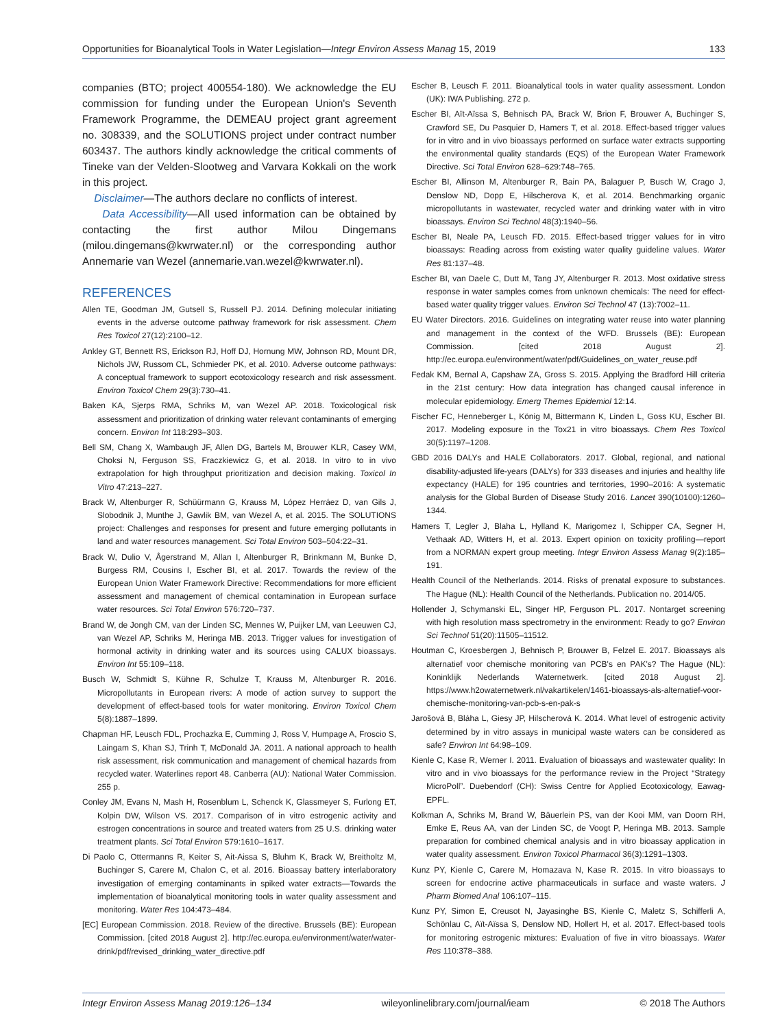Opportunities for Bioanalytical Tools in Water Legislation—Integr Environ Assess Manag 15, 2019 133
companies (BTO; project 400554-180). We acknowledge the EU commission for funding under the European Union's Seventh Framework Programme, the DEMEAU project grant agreement no. 308339, and the SOLUTIONS project under contract number 603437. The authors kindly acknowledge the critical comments of Tineke van der Velden-Slootweg and Varvara Kokkali on the work in this project.
Disclaimer—The authors declare no conflicts of interest.
Data Accessibility—All used information can be obtained by contacting the first author Milou Dingemans (milou.dingemans@kwrwater.nl) or the corresponding author Annemarie van Wezel (annemarie.van.wezel@kwrwater.nl).
REFERENCES
Allen TE, Goodman JM, Gutsell S, Russell PJ. 2014. Defining molecular initiating events in the adverse outcome pathway framework for risk assessment. Chem Res Toxicol 27(12):2100–12.
Ankley GT, Bennett RS, Erickson RJ, Hoff DJ, Hornung MW, Johnson RD, Mount DR, Nichols JW, Russom CL, Schmieder PK, et al. 2010. Adverse outcome pathways: A conceptual framework to support ecotoxicology research and risk assessment. Environ Toxicol Chem 29(3):730–41.
Baken KA, Sjerps RMA, Schriks M, van Wezel AP. 2018. Toxicological risk assessment and prioritization of drinking water relevant contaminants of emerging concern. Environ Int 118:293–303.
Bell SM, Chang X, Wambaugh JF, Allen DG, Bartels M, Brouwer KLR, Casey WM, Choksi N, Ferguson SS, Fraczkiewicz G, et al. 2018. In vitro to in vivo extrapolation for high throughput prioritization and decision making. Toxicol In Vitro 47:213–227.
Brack W, Altenburger R, Schüürmann G, Krauss M, López Herráez D, van Gils J, Slobodnik J, Munthe J, Gawlik BM, van Wezel A, et al. 2015. The SOLUTIONS project: Challenges and responses for present and future emerging pollutants in land and water resources management. Sci Total Environ 503–504:22–31.
Brack W, Dulio V, Ågerstrand M, Allan I, Altenburger R, Brinkmann M, Bunke D, Burgess RM, Cousins I, Escher BI, et al. 2017. Towards the review of the European Union Water Framework Directive: Recommendations for more efficient assessment and management of chemical contamination in European surface water resources. Sci Total Environ 576:720–737.
Brand W, de Jongh CM, van der Linden SC, Mennes W, Puijker LM, van Leeuwen CJ, van Wezel AP, Schriks M, Heringa MB. 2013. Trigger values for investigation of hormonal activity in drinking water and its sources using CALUX bioassays. Environ Int 55:109–118.
Busch W, Schmidt S, Kühne R, Schulze T, Krauss M, Altenburger R. 2016. Micropollutants in European rivers: A mode of action survey to support the development of effect-based tools for water monitoring. Environ Toxicol Chem 5(8):1887–1899.
Chapman HF, Leusch FDL, Prochazka E, Cumming J, Ross V, Humpage A, Froscio S, Laingam S, Khan SJ, Trinh T, McDonald JA. 2011. A national approach to health risk assessment, risk communication and management of chemical hazards from recycled water. Waterlines report 48. Canberra (AU): National Water Commission. 255 p.
Conley JM, Evans N, Mash H, Rosenblum L, Schenck K, Glassmeyer S, Furlong ET, Kolpin DW, Wilson VS. 2017. Comparison of in vitro estrogenic activity and estrogen concentrations in source and treated waters from 25 U.S. drinking water treatment plants. Sci Total Environ 579:1610–1617.
Di Paolo C, Ottermanns R, Keiter S, Ait-Aissa S, Bluhm K, Brack W, Breitholtz M, Buchinger S, Carere M, Chalon C, et al. 2016. Bioassay battery interlaboratory investigation of emerging contaminants in spiked water extracts—Towards the implementation of bioanalytical monitoring tools in water quality assessment and monitoring. Water Res 104:473–484.
[EC] European Commission. 2018. Review of the directive. Brussels (BE): European Commission. [cited 2018 August 2]. http://ec.europa.eu/environment/water/water-drink/pdf/revised_drinking_water_directive.pdf
Escher B, Leusch F. 2011. Bioanalytical tools in water quality assessment. London (UK): IWA Publishing. 272 p.
Escher BI, Aït-Aïssa S, Behnisch PA, Brack W, Brion F, Brouwer A, Buchinger S, Crawford SE, Du Pasquier D, Hamers T, et al. 2018. Effect-based trigger values for in vitro and in vivo bioassays performed on surface water extracts supporting the environmental quality standards (EQS) of the European Water Framework Directive. Sci Total Environ 628–629:748–765.
Escher BI, Allinson M, Altenburger R, Bain PA, Balaguer P, Busch W, Crago J, Denslow ND, Dopp E, Hilscherova K, et al. 2014. Benchmarking organic micropollutants in wastewater, recycled water and drinking water with in vitro bioassays. Environ Sci Technol 48(3):1940–56.
Escher BI, Neale PA, Leusch FD. 2015. Effect-based trigger values for in vitro bioassays: Reading across from existing water quality guideline values. Water Res 81:137–48.
Escher BI, van Daele C, Dutt M, Tang JY, Altenburger R. 2013. Most oxidative stress response in water samples comes from unknown chemicals: The need for effect-based water quality trigger values. Environ Sci Technol 47 (13):7002–11.
EU Water Directors. 2016. Guidelines on integrating water reuse into water planning and management in the context of the WFD. Brussels (BE): European Commission. [cited 2018 August 2]. http://ec.europa.eu/environment/water/pdf/Guidelines_on_water_reuse.pdf
Fedak KM, Bernal A, Capshaw ZA, Gross S. 2015. Applying the Bradford Hill criteria in the 21st century: How data integration has changed causal inference in molecular epidemiology. Emerg Themes Epidemiol 12:14.
Fischer FC, Henneberger L, König M, Bittermann K, Linden L, Goss KU, Escher BI. 2017. Modeling exposure in the Tox21 in vitro bioassays. Chem Res Toxicol 30(5):1197–1208.
GBD 2016 DALYs and HALE Collaborators. 2017. Global, regional, and national disability-adjusted life-years (DALYs) for 333 diseases and injuries and healthy life expectancy (HALE) for 195 countries and territories, 1990–2016: A systematic analysis for the Global Burden of Disease Study 2016. Lancet 390(10100):1260–1344.
Hamers T, Legler J, Blaha L, Hylland K, Marigomez I, Schipper CA, Segner H, Vethaak AD, Witters H, et al. 2013. Expert opinion on toxicity profiling—report from a NORMAN expert group meeting. Integr Environ Assess Manag 9(2):185–191.
Health Council of the Netherlands. 2014. Risks of prenatal exposure to substances. The Hague (NL): Health Council of the Netherlands. Publication no. 2014/05.
Hollender J, Schymanski EL, Singer HP, Ferguson PL. 2017. Nontarget screening with high resolution mass spectrometry in the environment: Ready to go? Environ Sci Technol 51(20):11505–11512.
Houtman C, Kroesbergen J, Behnisch P, Brouwer B, Felzel E. 2017. Bioassays als alternatief voor chemische monitoring van PCB's en PAK's? The Hague (NL): Koninklijk Nederlands Waternetwerk. [cited 2018 August 2]. https://www.h2owaternetwerk.nl/vakartikelen/1461-bioassays-als-alternatief-voor-chemische-monitoring-van-pcb-s-en-pak-s
Jarošová B, Bláha L, Giesy JP, Hilscherová K. 2014. What level of estrogenic activity determined by in vitro assays in municipal waste waters can be considered as safe? Environ Int 64:98–109.
Kienle C, Kase R, Werner I. 2011. Evaluation of bioassays and wastewater quality: In vitro and in vivo bioassays for the performance review in the Project “Strategy MicroPoll”. Duebendorf (CH): Swiss Centre for Applied Ecotoxicology, Eawag-EPFL.
Kolkman A, Schriks M, Brand W, Bäuerlein PS, van der Kooi MM, van Doorn RH, Emke E, Reus AA, van der Linden SC, de Voogt P, Heringa MB. 2013. Sample preparation for combined chemical analysis and in vitro bioassay application in water quality assessment. Environ Toxicol Pharmacol 36(3):1291–1303.
Kunz PY, Kienle C, Carere M, Homazava N, Kase R. 2015. In vitro bioassays to screen for endocrine active pharmaceuticals in surface and waste waters. J Pharm Biomed Anal 106:107–115.
Kunz PY, Simon E, Creusot N, Jayasinghe BS, Kienle C, Maletz S, Schifferli A, Schönlau C, Aït-Aïssa S, Denslow ND, Hollert H, et al. 2017. Effect-based tools for monitoring estrogenic mixtures: Evaluation of five in vitro bioassays. Water Res 110:378–388.
Integr Environ Assess Manag 2019:126–134 wileyonlinelibrary.com/journal/ieam © 2018 The Authors